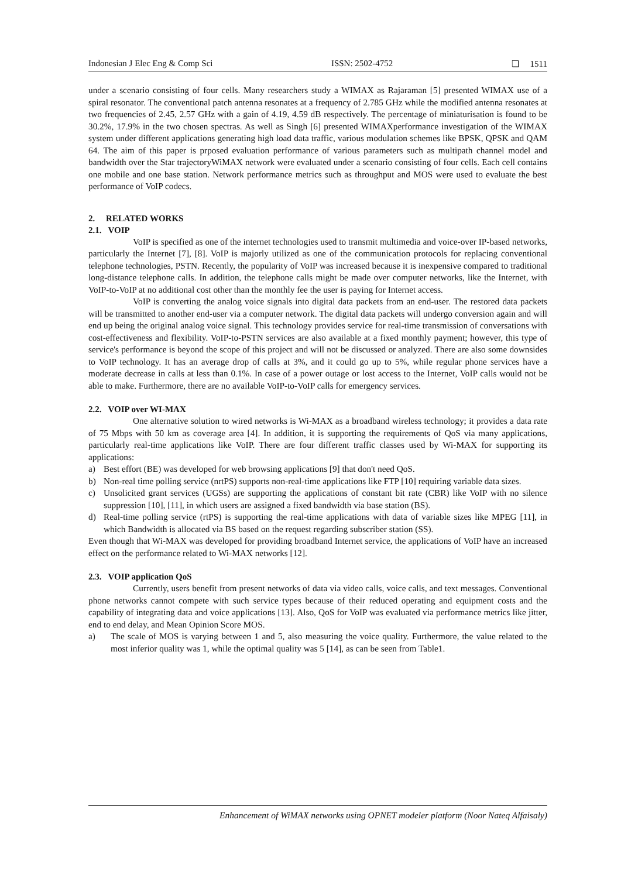Indonesian J Elec Eng & Comp Sci ISSN: 2502-4752 ❏ 1511
under a scenario consisting of four cells. Many researchers study a WIMAX as Rajaraman [5] presented WIMAX use of a spiral resonator. The conventional patch antenna resonates at a frequency of 2.785 GHz while the modified antenna resonates at two frequencies of 2.45, 2.57 GHz with a gain of 4.19, 4.59 dB respectively. The percentage of miniaturisation is found to be 30.2%, 17.9% in the two chosen spectras. As well as Singh [6] presented WIMAXperformance investigation of the WIMAX system under different applications generating high load data traffic, various modulation schemes like BPSK, QPSK and QAM 64. The aim of this paper is prposed evaluation performance of various parameters such as multipath channel model and bandwidth over the Star trajectoryWiMAX network were evaluated under a scenario consisting of four cells. Each cell contains one mobile and one base station. Network performance metrics such as throughput and MOS were used to evaluate the best performance of VoIP codecs.
2. RELATED WORKS
2.1. VOIP
VoIP is specified as one of the internet technologies used to transmit multimedia and voice-over IP-based networks, particularly the Internet [7], [8]. VoIP is majorly utilized as one of the communication protocols for replacing conventional telephone technologies, PSTN. Recently, the popularity of VoIP was increased because it is inexpensive compared to traditional long-distance telephone calls. In addition, the telephone calls might be made over computer networks, like the Internet, with VoIP-to-VoIP at no additional cost other than the monthly fee the user is paying for Internet access.
VoIP is converting the analog voice signals into digital data packets from an end-user. The restored data packets will be transmitted to another end-user via a computer network. The digital data packets will undergo conversion again and will end up being the original analog voice signal. This technology provides service for real-time transmission of conversations with cost-effectiveness and flexibility. VoIP-to-PSTN services are also available at a fixed monthly payment; however, this type of service's performance is beyond the scope of this project and will not be discussed or analyzed. There are also some downsides to VoIP technology. It has an average drop of calls at 3%, and it could go up to 5%, while regular phone services have a moderate decrease in calls at less than 0.1%. In case of a power outage or lost access to the Internet, VoIP calls would not be able to make. Furthermore, there are no available VoIP-to-VoIP calls for emergency services.
2.2. VOIP over WI-MAX
One alternative solution to wired networks is Wi-MAX as a broadband wireless technology; it provides a data rate of 75 Mbps with 50 km as coverage area [4]. In addition, it is supporting the requirements of QoS via many applications, particularly real-time applications like VoIP. There are four different traffic classes used by Wi-MAX for supporting its applications:
a) Best effort (BE) was developed for web browsing applications [9] that don't need QoS.
b) Non-real time polling service (nrtPS) supports non-real-time applications like FTP [10] requiring variable data sizes.
c) Unsolicited grant services (UGSs) are supporting the applications of constant bit rate (CBR) like VoIP with no silence suppression [10], [11], in which users are assigned a fixed bandwidth via base station (BS).
d) Real-time polling service (rtPS) is supporting the real-time applications with data of variable sizes like MPEG [11], in which Bandwidth is allocated via BS based on the request regarding subscriber station (SS).
Even though that Wi-MAX was developed for providing broadband Internet service, the applications of VoIP have an increased effect on the performance related to Wi-MAX networks [12].
2.3. VOIP application QoS
Currently, users benefit from present networks of data via video calls, voice calls, and text messages. Conventional phone networks cannot compete with such service types because of their reduced operating and equipment costs and the capability of integrating data and voice applications [13]. Also, QoS for VoIP was evaluated via performance metrics like jitter, end to end delay, and Mean Opinion Score MOS.
a) The scale of MOS is varying between 1 and 5, also measuring the voice quality. Furthermore, the value related to the most inferior quality was 1, while the optimal quality was 5 [14], as can be seen from Table1.
Enhancement of WiMAX networks using OPNET modeler platform (Noor Nateq Alfaisaly)